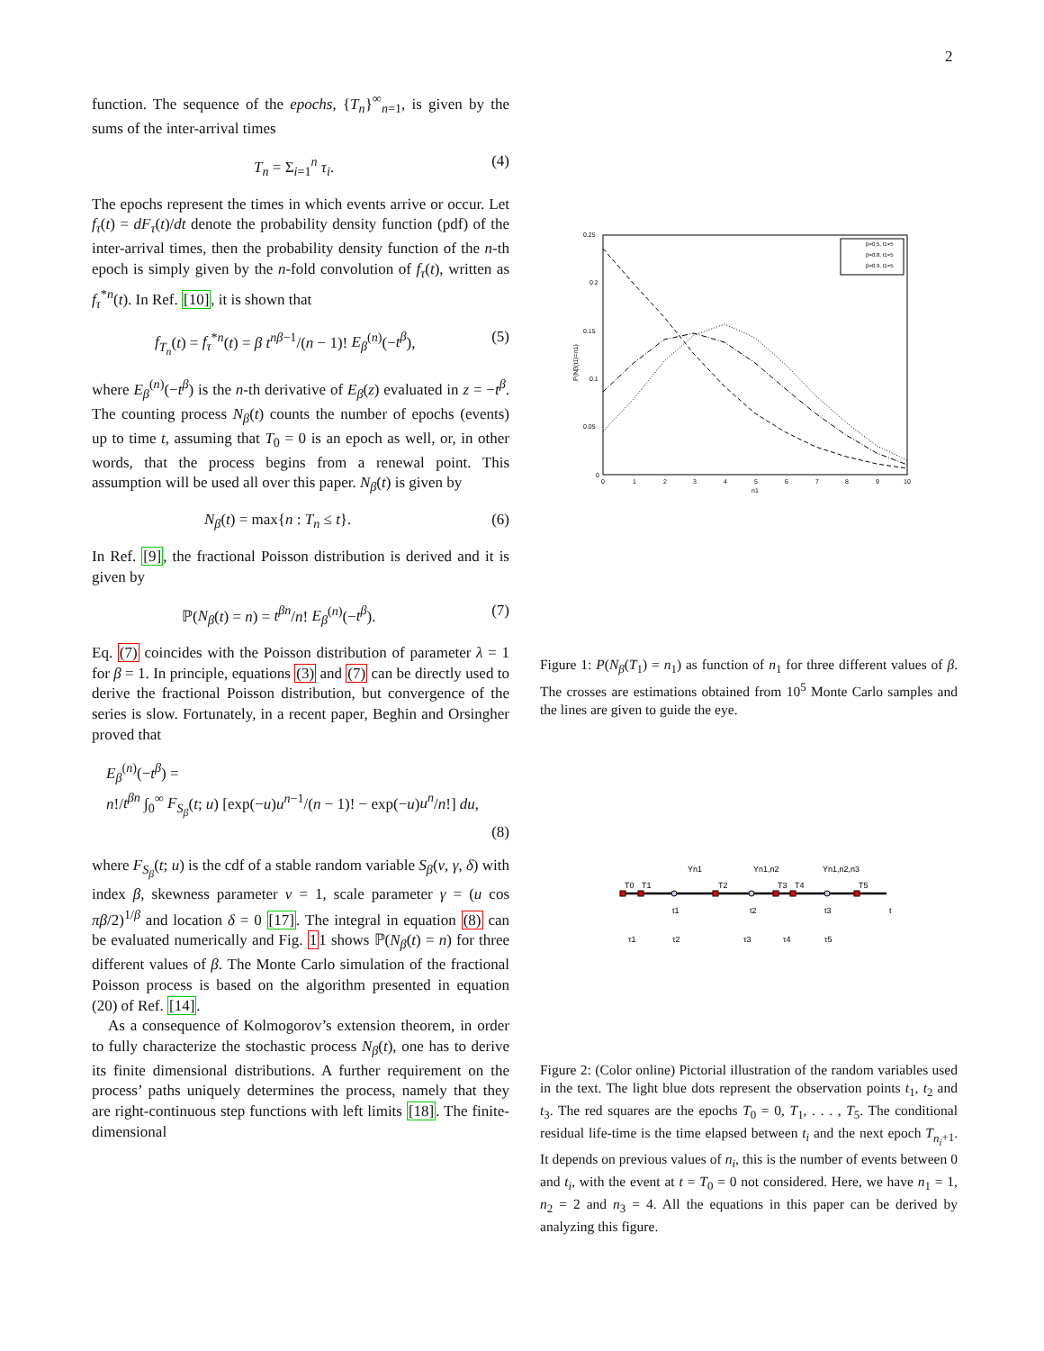2
function. The sequence of the epochs, {T<sub>n</sub>}<sup>∞</sup><sub>n=1</sub>, is given by the sums of the inter-arrival times
T<sub>n</sub> = Σ<sub>i=1</sub><sup>n</sup> τ<sub>i</sub>. (4)
The epochs represent the times in which events arrive or occur. Let f<sub>τ</sub>(t) = dF<sub>τ</sub>(t)/dt denote the probability density function (pdf) of the inter-arrival times, then the probability density function of the n-th epoch is simply given by the n-fold convolution of f<sub>τ</sub>(t), written as f<sub>τ</sub><sup>*n</sup>(t). In Ref. [10], it is shown that
f<sub>T<sub>n</sub></sub>(t) = f<sub>τ</sub><sup>*n</sup>(t) = β t<sup>nβ−1</sup>/(n − 1)! E<sub>β</sub><sup>(n)</sup>(−t<sup>β</sup>), (5)
where E<sub>β</sub><sup>(n)</sup>(−t<sup>β</sup>) is the n-th derivative of E<sub>β</sub>(z) evaluated in z = −t<sup>β</sup>. The counting process N<sub>β</sub>(t) counts the number of epochs (events) up to time t, assuming that T<sub>0</sub> = 0 is an epoch as well, or, in other words, that the process begins from a renewal point. This assumption will be used all over this paper. N<sub>β</sub>(t) is given by
N<sub>β</sub>(t) = max{n : T<sub>n</sub> ≤ t}. (6)
In Ref. [9], the fractional Poisson distribution is derived and it is given by
ℙ(N<sub>β</sub>(t) = n) = t<sup>βn</sup>/n! E<sub>β</sub><sup>(n)</sup>(−t<sup>β</sup>). (7)
Eq. (7) coincides with the Poisson distribution of parameter λ = 1 for β = 1. In principle, equations (3) and (7) can be directly used to derive the fractional Poisson distribution, but convergence of the series is slow. Fortunately, in a recent paper, Beghin and Orsingher proved that
E<sub>β</sub><sup>(n)</sup>(−t<sup>β</sup>) =
n!/t<sup>βn</sup> ∫<sub>0</sub><sup>∞</sup> F<sub>S<sub>β</sub></sub>(t; u) [exp(−u)u<sup>n−1</sup>/(n − 1)! − exp(−u)u<sup>n</sup>/n!] du,
(8)
where F<sub>S<sub>β</sub></sub>(t; u) is the cdf of a stable random variable S<sub>β</sub>(ν, γ, δ) with index β, skewness parameter ν = 1, scale parameter γ = (u cos πβ/2)<sup>1/β</sup> and location δ = 0 [17]. The integral in equation (8) can be evaluated numerically and Fig. 11 shows ℙ(N<sub>β</sub>(t) = n) for three different values of β. The Monte Carlo simulation of the fractional Poisson process is based on the algorithm presented in equation (20) of Ref. [14].
As a consequence of Kolmogorov’s extension theorem, in order to fully characterize the stochastic process N<sub>β</sub>(t), one has to derive its finite dimensional distributions. A further requirement on the process’ paths uniquely determines the process, namely that they are right-continuous step functions with left limits [18]. The finite-dimensional
0.25
0.2
0.15
0.1
0.05
0
0
1
2
3
4
5
6
7
8
9
10
n1
P(Nβ(t1)=n1)
β=0.5, t1=5
β=0.8, t1=5
β=0.9, t1=5
Figure 1: P(N<sub>β</sub>(T<sub>1</sub>) = n<sub>1</sub>) as function of n<sub>1</sub> for three different values of β. The crosses are estimations obtained from 10<sup>5</sup> Monte Carlo samples and the lines are given to guide the eye.
T0
T1
T2
T3
T4
T5
Yn1
Yn1,n2
Yn1,n2,n3
t1
t2
t3
t
τ1
τ2
τ3
τ4
τ5
Figure 2: (Color online) Pictorial illustration of the random variables used in the text. The light blue dots represent the observation points t<sub>1</sub>, t<sub>2</sub> and t<sub>3</sub>. The red squares are the epochs T<sub>0</sub> = 0, T<sub>1</sub>, . . . , T<sub>5</sub>. The conditional residual life-time is the time elapsed between t<sub>i</sub> and the next epoch T<sub>n<sub>i</sub>+1</sub>. It depends on previous values of n<sub>i</sub>, this is the number of events between 0 and t<sub>i</sub>, with the event at t = T<sub>0</sub> = 0 not considered. Here, we have n<sub>1</sub> = 1, n<sub>2</sub> = 2 and n<sub>3</sub> = 4. All the equations in this paper can be derived by analyzing this figure.